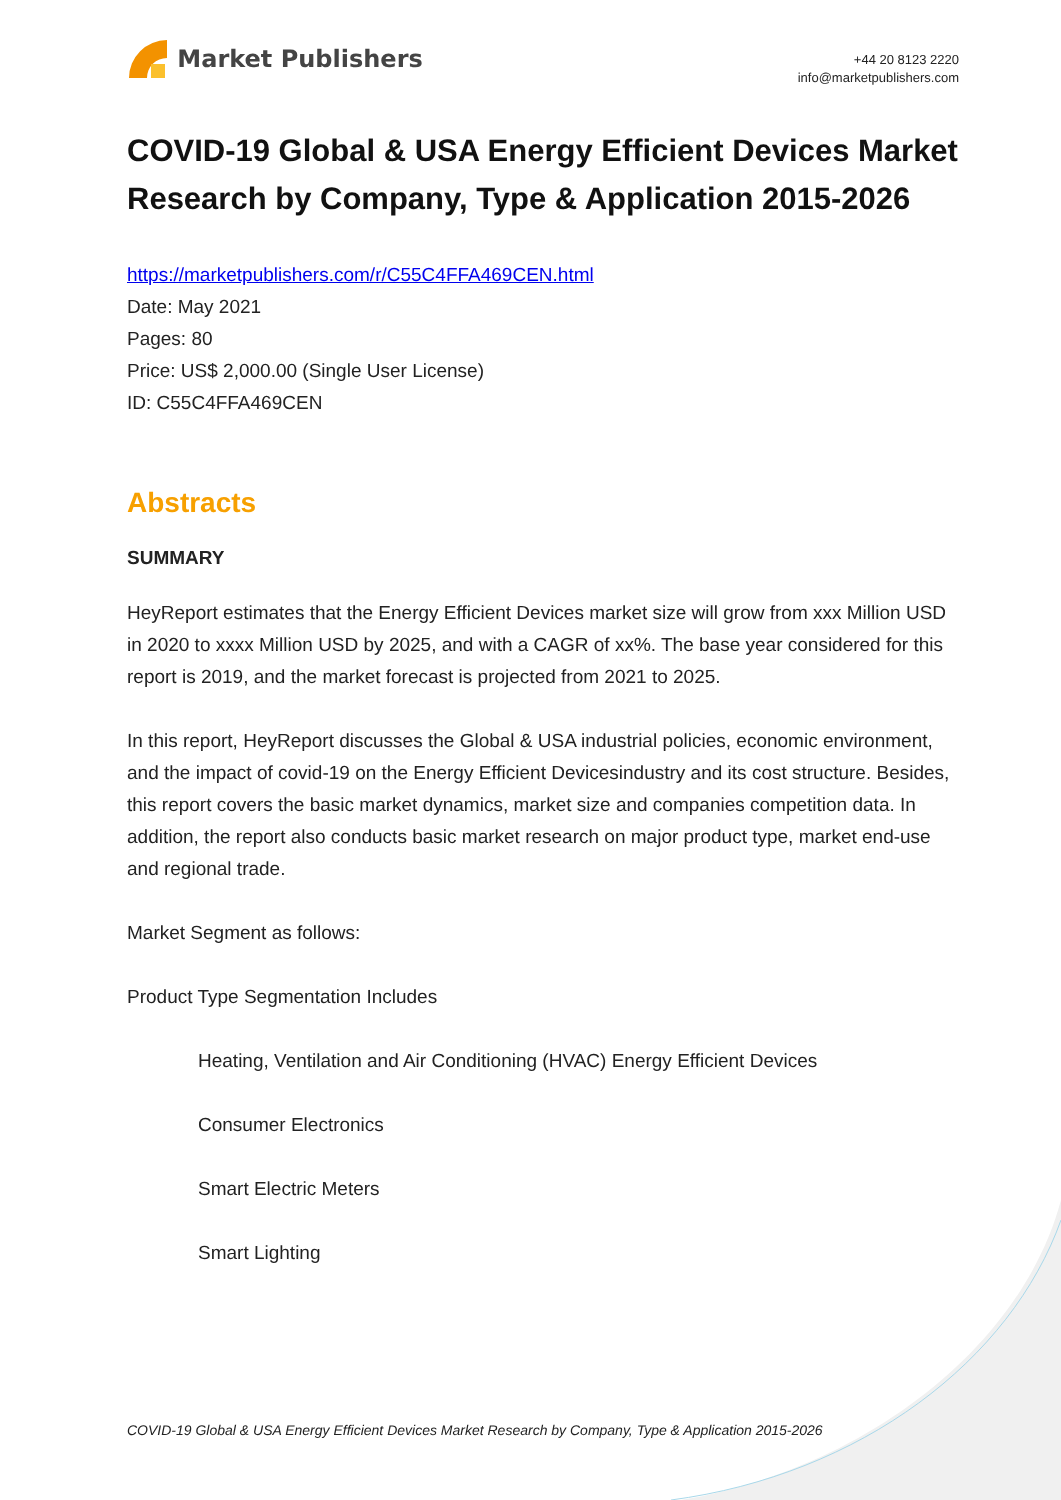Market Publishers
+44 20 8123 2220
info@marketpublishers.com
COVID-19 Global & USA Energy Efficient Devices Market Research by Company, Type & Application 2015-2026
https://marketpublishers.com/r/C55C4FFA469CEN.html
Date: May 2021
Pages: 80
Price: US$ 2,000.00 (Single User License)
ID: C55C4FFA469CEN
Abstracts
SUMMARY
HeyReport estimates that the Energy Efficient Devices market size will grow from xxx Million USD in 2020 to xxxx Million USD by 2025, and with a CAGR of xx%. The base year considered for this report is 2019, and the market forecast is projected from 2021 to 2025.
In this report, HeyReport discusses the Global & USA industrial policies, economic environment, and the impact of covid-19 on the Energy Efficient Devicesindustry and its cost structure. Besides, this report covers the basic market dynamics, market size and companies competition data. In addition, the report also conducts basic market research on major product type, market end-use and regional trade.
Market Segment as follows:
Product Type Segmentation Includes
Heating, Ventilation and Air Conditioning (HVAC) Energy Efficient Devices
Consumer Electronics
Smart Electric Meters
Smart Lighting
COVID-19 Global & USA Energy Efficient Devices Market Research by Company, Type & Application 2015-2026